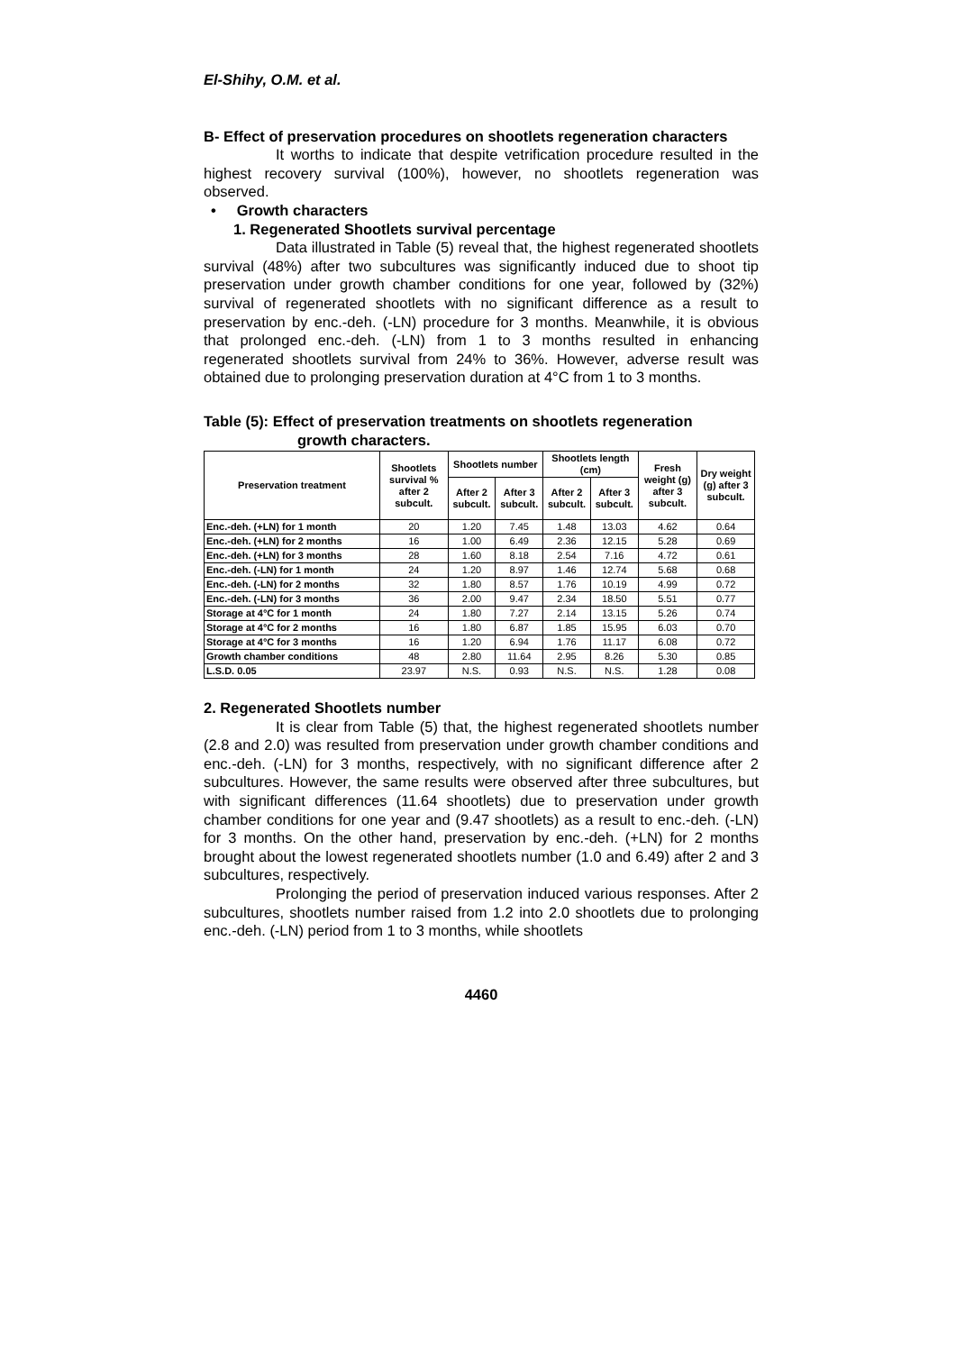El-Shihy, O.M. et al.
B- Effect of preservation procedures on shootlets regeneration characters
It worths to indicate that despite vetrification procedure resulted in the highest recovery survival (100%), however, no shootlets regeneration was observed.
• Growth characters
1. Regenerated Shootlets survival percentage
Data illustrated in Table (5) reveal that, the highest regenerated shootlets survival (48%) after two subcultures was significantly induced due to shoot tip preservation under growth chamber conditions for one year, followed by (32%) survival of regenerated shootlets with no significant difference as a result to preservation by enc.-deh. (-LN) procedure for 3 months. Meanwhile, it is obvious that prolonged enc.-deh. (-LN) from 1 to 3 months resulted in enhancing regenerated shootlets survival from 24% to 36%. However, adverse result was obtained due to prolonging preservation duration at 4°C from 1 to 3 months.
Table (5): Effect of preservation treatments on shootlets regeneration
growth characters.
| Preservation treatment | Shootlets survival % after 2 subcult. | Shootlets number | | Shootlets length (cm) | | Fresh weight (g) after 3 subcult. | Dry weight (g) after 3 subcult. |
| --- | --- | --- | --- | --- | --- | --- | --- |
| | | After 2 subcult. | After 3 subcult. | After 2 subcult. | After 3 subcult. | | |
| Enc.-deh. (+LN) for 1 month | 20 | 1.20 | 7.45 | 1.48 | 13.03 | 4.62 | 0.64 |
| Enc.-deh. (+LN) for 2 months | 16 | 1.00 | 6.49 | 2.36 | 12.15 | 5.28 | 0.69 |
| Enc.-deh. (+LN) for 3 months | 28 | 1.60 | 8.18 | 2.54 | 7.16 | 4.72 | 0.61 |
| Enc.-deh. (-LN) for 1 month | 24 | 1.20 | 8.97 | 1.46 | 12.74 | 5.68 | 0.68 |
| Enc.-deh. (-LN) for 2 months | 32 | 1.80 | 8.57 | 1.76 | 10.19 | 4.99 | 0.72 |
| Enc.-deh. (-LN) for 3 months | 36 | 2.00 | 9.47 | 2.34 | 18.50 | 5.51 | 0.77 |
| Storage at 4°C for 1 month | 24 | 1.80 | 7.27 | 2.14 | 13.15 | 5.26 | 0.74 |
| Storage at 4°C for 2 months | 16 | 1.80 | 6.87 | 1.85 | 15.95 | 6.03 | 0.70 |
| Storage at 4°C for 3 months | 16 | 1.20 | 6.94 | 1.76 | 11.17 | 6.08 | 0.72 |
| Growth chamber conditions | 48 | 2.80 | 11.64 | 2.95 | 8.26 | 5.30 | 0.85 |
| L.S.D. 0.05 | 23.97 | N.S. | 0.93 | N.S. | N.S. | 1.28 | 0.08 |
2. Regenerated Shootlets number
It is clear from Table (5) that, the highest regenerated shootlets number (2.8 and 2.0) was resulted from preservation under growth chamber conditions and enc.-deh. (-LN) for 3 months, respectively, with no significant difference after 2 subcultures. However, the same results were observed after three subcultures, but with significant differences (11.64 shootlets) due to preservation under growth chamber conditions for one year and (9.47 shootlets) as a result to enc.-deh. (-LN) for 3 months. On the other hand, preservation by enc.-deh. (+LN) for 2 months brought about the lowest regenerated shootlets number (1.0 and 6.49) after 2 and 3 subcultures, respectively.
Prolonging the period of preservation induced various responses. After 2 subcultures, shootlets number raised from 1.2 into 2.0 shootlets due to prolonging enc.-deh. (-LN) period from 1 to 3 months, while shootlets
4460